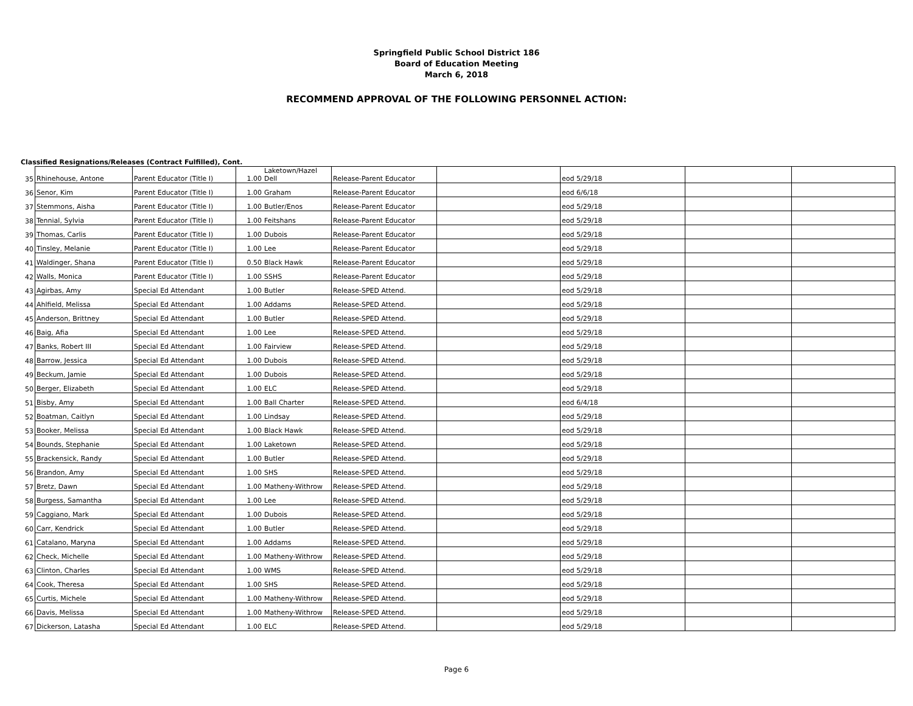Springfield Public School District 186
Board of Education Meeting
March 6, 2018
RECOMMEND APPROVAL OF THE FOLLOWING PERSONNEL ACTION:
Classified Resignations/Releases (Contract Fulfilled), Cont.
| 35 | Rhinehouse, Antone | Parent Educator (Title I) | 1.00 | Laketown/Hazel Dell | Release-Parent Educator | | eod 5/29/18 | | |
| 36 | Senor, Kim | Parent Educator (Title I) | 1.00 | Graham | Release-Parent Educator | | eod 6/6/18 | | |
| 37 | Stemmons, Aisha | Parent Educator (Title I) | 1.00 | Butler/Enos | Release-Parent Educator | | eod 5/29/18 | | |
| 38 | Tennial, Sylvia | Parent Educator (Title I) | 1.00 | Feitshans | Release-Parent Educator | | eod 5/29/18 | | |
| 39 | Thomas, Carlis | Parent Educator (Title I) | 1.00 | Dubois | Release-Parent Educator | | eod 5/29/18 | | |
| 40 | Tinsley, Melanie | Parent Educator (Title I) | 1.00 | Lee | Release-Parent Educator | | eod 5/29/18 | | |
| 41 | Waldinger, Shana | Parent Educator (Title I) | 0.50 | Black Hawk | Release-Parent Educator | | eod 5/29/18 | | |
| 42 | Walls, Monica | Parent Educator (Title I) | 1.00 | SSHS | Release-Parent Educator | | eod 5/29/18 | | |
| 43 | Agirbas, Amy | Special Ed Attendant | 1.00 | Butler | Release-SPED Attend. | | eod 5/29/18 | | |
| 44 | Ahlfield, Melissa | Special Ed Attendant | 1.00 | Addams | Release-SPED Attend. | | eod 5/29/18 | | |
| 45 | Anderson, Brittney | Special Ed Attendant | 1.00 | Butler | Release-SPED Attend. | | eod 5/29/18 | | |
| 46 | Baig, Afia | Special Ed Attendant | 1.00 | Lee | Release-SPED Attend. | | eod 5/29/18 | | |
| 47 | Banks, Robert III | Special Ed Attendant | 1.00 | Fairview | Release-SPED Attend. | | eod 5/29/18 | | |
| 48 | Barrow, Jessica | Special Ed Attendant | 1.00 | Dubois | Release-SPED Attend. | | eod 5/29/18 | | |
| 49 | Beckum, Jamie | Special Ed Attendant | 1.00 | Dubois | Release-SPED Attend. | | eod 5/29/18 | | |
| 50 | Berger, Elizabeth | Special Ed Attendant | 1.00 | ELC | Release-SPED Attend. | | eod 5/29/18 | | |
| 51 | Bisby, Amy | Special Ed Attendant | 1.00 | Ball Charter | Release-SPED Attend. | | eod 6/4/18 | | |
| 52 | Boatman, Caitlyn | Special Ed Attendant | 1.00 | Lindsay | Release-SPED Attend. | | eod 5/29/18 | | |
| 53 | Booker, Melissa | Special Ed Attendant | 1.00 | Black Hawk | Release-SPED Attend. | | eod 5/29/18 | | |
| 54 | Bounds, Stephanie | Special Ed Attendant | 1.00 | Laketown | Release-SPED Attend. | | eod 5/29/18 | | |
| 55 | Brackensick, Randy | Special Ed Attendant | 1.00 | Butler | Release-SPED Attend. | | eod 5/29/18 | | |
| 56 | Brandon, Amy | Special Ed Attendant | 1.00 | SHS | Release-SPED Attend. | | eod 5/29/18 | | |
| 57 | Bretz, Dawn | Special Ed Attendant | 1.00 | Matheny-Withrow | Release-SPED Attend. | | eod 5/29/18 | | |
| 58 | Burgess, Samantha | Special Ed Attendant | 1.00 | Lee | Release-SPED Attend. | | eod 5/29/18 | | |
| 59 | Caggiano, Mark | Special Ed Attendant | 1.00 | Dubois | Release-SPED Attend. | | eod 5/29/18 | | |
| 60 | Carr, Kendrick | Special Ed Attendant | 1.00 | Butler | Release-SPED Attend. | | eod 5/29/18 | | |
| 61 | Catalano, Maryna | Special Ed Attendant | 1.00 | Addams | Release-SPED Attend. | | eod 5/29/18 | | |
| 62 | Check, Michelle | Special Ed Attendant | 1.00 | Matheny-Withrow | Release-SPED Attend. | | eod 5/29/18 | | |
| 63 | Clinton, Charles | Special Ed Attendant | 1.00 | WMS | Release-SPED Attend. | | eod 5/29/18 | | |
| 64 | Cook, Theresa | Special Ed Attendant | 1.00 | SHS | Release-SPED Attend. | | eod 5/29/18 | | |
| 65 | Curtis, Michele | Special Ed Attendant | 1.00 | Matheny-Withrow | Release-SPED Attend. | | eod 5/29/18 | | |
| 66 | Davis, Melissa | Special Ed Attendant | 1.00 | Matheny-Withrow | Release-SPED Attend. | | eod 5/29/18 | | |
| 67 | Dickerson, Latasha | Special Ed Attendant | 1.00 | ELC | Release-SPED Attend. | | eod 5/29/18 | | |
Page 6